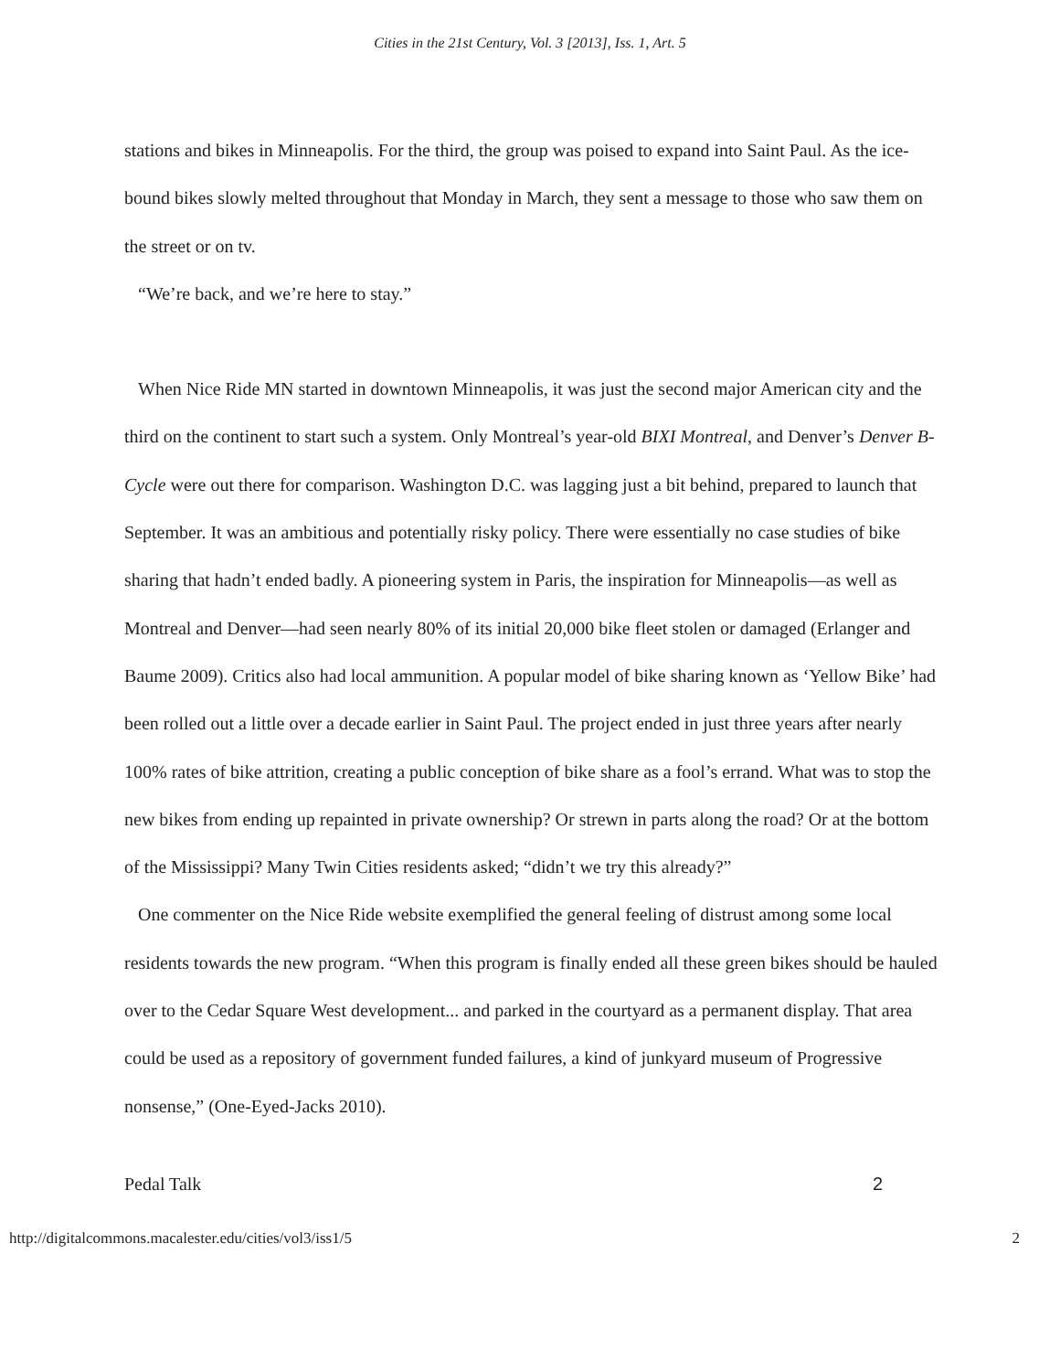Cities in the 21st Century, Vol. 3 [2013], Iss. 1, Art. 5
stations and bikes in Minneapolis. For the third, the group was poised to expand into Saint Paul. As the ice-bound bikes slowly melted throughout that Monday in March, they sent a message to those who saw them on the street or on tv.
“We’re back, and we’re here to stay.”
When Nice Ride MN started in downtown Minneapolis, it was just the second major American city and the third on the continent to start such a system. Only Montreal’s year-old BIXI Montreal, and Denver’s Denver B-Cycle were out there for comparison. Washington D.C. was lagging just a bit behind, prepared to launch that September. It was an ambitious and potentially risky policy. There were essentially no case studies of bike sharing that hadn’t ended badly. A pioneering system in Paris, the inspiration for Minneapolis—as well as Montreal and Denver—had seen nearly 80% of its initial 20,000 bike fleet stolen or damaged (Erlanger and Baume 2009). Critics also had local ammunition. A popular model of bike sharing known as ‘Yellow Bike’ had been rolled out a little over a decade earlier in Saint Paul. The project ended in just three years after nearly 100% rates of bike attrition, creating a public conception of bike share as a fool’s errand. What was to stop the new bikes from ending up repainted in private ownership? Or strewn in parts along the road? Or at the bottom of the Mississippi? Many Twin Cities residents asked; “didn’t we try this already?”
One commenter on the Nice Ride website exemplified the general feeling of distrust among some local residents towards the new program. “When this program is finally ended all these green bikes should be hauled over to the Cedar Square West development... and parked in the courtyard as a permanent display. That area could be used as a repository of government funded failures, a kind of junkyard museum of Progressive nonsense,” (One-Eyed-Jacks 2010).
Pedal Talk 2
http://digitalcommons.macalester.edu/cities/vol3/iss1/5 2